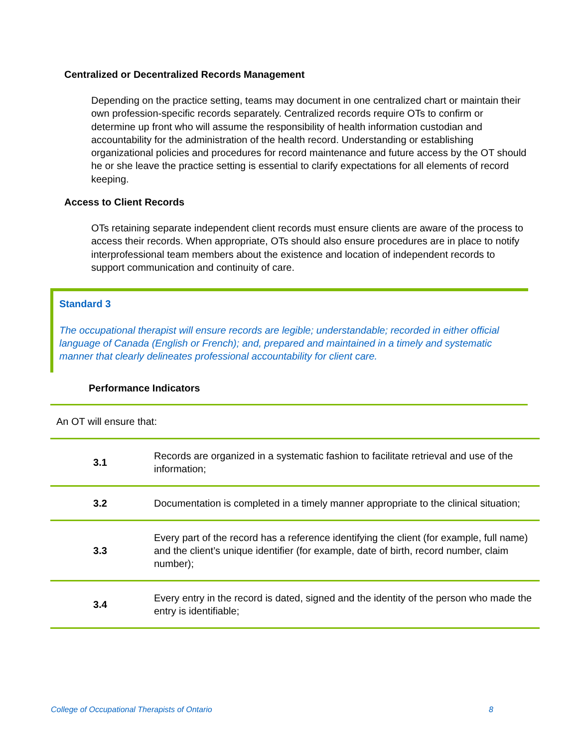Centralized or Decentralized Records Management
Depending on the practice setting, teams may document in one centralized chart or maintain their own profession-specific records separately. Centralized records require OTs to confirm or determine up front who will assume the responsibility of health information custodian and accountability for the administration of the health record. Understanding or establishing organizational policies and procedures for record maintenance and future access by the OT should he or she leave the practice setting is essential to clarify expectations for all elements of record keeping.
Access to Client Records
OTs retaining separate independent client records must ensure clients are aware of the process to access their records. When appropriate, OTs should also ensure procedures are in place to notify interprofessional team members about the existence and location of independent records to support communication and continuity of care.
Standard 3
The occupational therapist will ensure records are legible; understandable; recorded in either official language of Canada (English or French); and, prepared and maintained in a timely and systematic manner that clearly delineates professional accountability for client care.
Performance Indicators
An OT will ensure that:
| 3.1 | Records are organized in a systematic fashion to facilitate retrieval and use of the information; |
| 3.2 | Documentation is completed in a timely manner appropriate to the clinical situation; |
| 3.3 | Every part of the record has a reference identifying the client (for example, full name) and the client’s unique identifier (for example, date of birth, record number, claim number); |
| 3.4 | Every entry in the record is dated, signed and the identity of the person who made the entry is identifiable; |
College of Occupational Therapists of Ontario 8